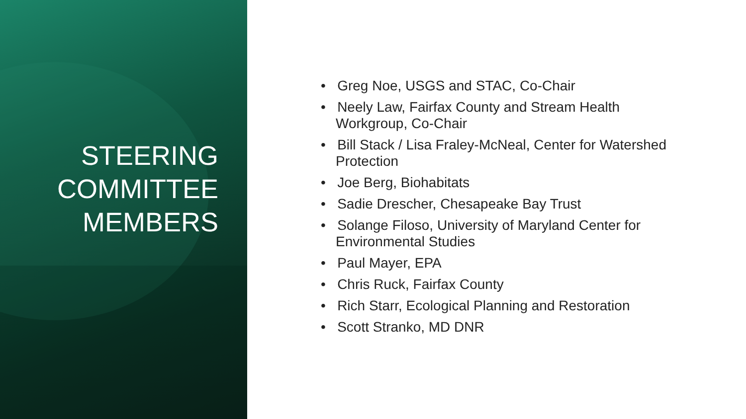STEERING
COMMITTEE
MEMBERS
• Greg Noe, USGS and STAC, Co-Chair
• Neely Law, Fairfax County and Stream Health Workgroup, Co-Chair
• Bill Stack / Lisa Fraley-McNeal, Center for Watershed Protection
• Joe Berg, Biohabitats
• Sadie Drescher, Chesapeake Bay Trust
• Solange Filoso, University of Maryland Center for Environmental Studies
• Paul Mayer, EPA
• Chris Ruck, Fairfax County
• Rich Starr, Ecological Planning and Restoration
• Scott Stranko, MD DNR